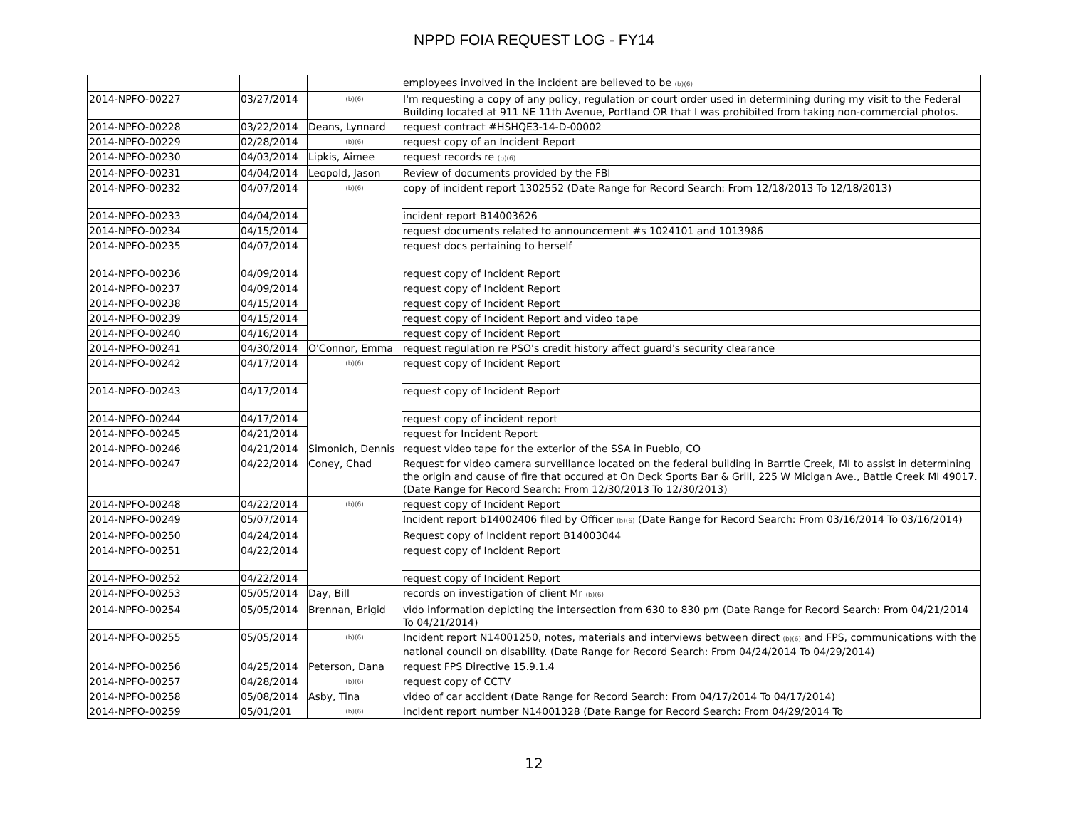NPPD FOIA REQUEST LOG - FY14
| | | | employees involved in the incident are believed to be (b)(6) |
| 2014-NPFO-00227 | 03/27/2014 | (b)(6) | I'm requesting a copy of any policy, regulation or court order used in determining during my visit to the Federal Building located at 911 NE 11th Avenue, Portland OR that I was prohibited from taking non-commercial photos. |
| 2014-NPFO-00228 | 03/22/2014 | Deans, Lynnard | request contract #HSHQE3-14-D-00002 |
| 2014-NPFO-00229 | 02/28/2014 | (b)(6) | request copy of an Incident Report |
| 2014-NPFO-00230 | 04/03/2014 | Lipkis, Aimee | request records re (b)(6) |
| 2014-NPFO-00231 | 04/04/2014 | Leopold, Jason | Review of documents provided by the FBI |
| 2014-NPFO-00232 | 04/07/2014 | (b)(6) | copy of incident report 1302552 (Date Range for Record Search: From 12/18/2013 To 12/18/2013) |
| 2014-NPFO-00233 | 04/04/2014 | | incident report B14003626 |
| 2014-NPFO-00234 | 04/15/2014 | | request documents related to announcement #s 1024101 and 1013986 |
| 2014-NPFO-00235 | 04/07/2014 | | request docs pertaining to herself |
| 2014-NPFO-00236 | 04/09/2014 | | request copy of Incident Report |
| 2014-NPFO-00237 | 04/09/2014 | | request copy of Incident Report |
| 2014-NPFO-00238 | 04/15/2014 | | request copy of Incident Report |
| 2014-NPFO-00239 | 04/15/2014 | | request copy of Incident Report and video tape |
| 2014-NPFO-00240 | 04/16/2014 | | request copy of Incident Report |
| 2014-NPFO-00241 | 04/30/2014 | O'Connor, Emma | request regulation re PSO's credit history affect guard's security clearance |
| 2014-NPFO-00242 | 04/17/2014 | (b)(6) | request copy of Incident Report |
| 2014-NPFO-00243 | 04/17/2014 | | request copy of Incident Report |
| 2014-NPFO-00244 | 04/17/2014 | | request copy of incident report |
| 2014-NPFO-00245 | 04/21/2014 | | request for Incident Report |
| 2014-NPFO-00246 | 04/21/2014 | Simonich, Dennis | request video tape for the exterior of the SSA in Pueblo, CO |
| 2014-NPFO-00247 | 04/22/2014 | Coney, Chad | Request for video camera surveillance located on the federal building in Barrtle Creek, MI to assist in determining the origin and cause of fire that occured at On Deck Sports Bar & Grill, 225 W Micigan Ave., Battle Creek MI 49017. (Date Range for Record Search: From 12/30/2013 To 12/30/2013) |
| 2014-NPFO-00248 | 04/22/2014 | (b)(6) | request copy of Incident Report |
| 2014-NPFO-00249 | 05/07/2014 | | Incident report b14002406 filed by Officer (b)(6) (Date Range for Record Search: From 03/16/2014 To 03/16/2014) |
| 2014-NPFO-00250 | 04/24/2014 | | Request copy of Incident report B14003044 |
| 2014-NPFO-00251 | 04/22/2014 | | request copy of Incident Report |
| 2014-NPFO-00252 | 04/22/2014 | | request copy of Incident Report |
| 2014-NPFO-00253 | 05/05/2014 | Day, Bill | records on investigation of client Mr (b)(6) |
| 2014-NPFO-00254 | 05/05/2014 | Brennan, Brigid | vido information depicting the intersection from 630 to 830 pm (Date Range for Record Search: From 04/21/2014 To 04/21/2014) |
| 2014-NPFO-00255 | 05/05/2014 | (b)(6) | Incident report N14001250, notes, materials and interviews between direct (b)(6) and FPS, communications with the national council on disability. (Date Range for Record Search: From 04/24/2014 To 04/29/2014) |
| 2014-NPFO-00256 | 04/25/2014 | Peterson, Dana | request FPS Directive 15.9.1.4 |
| 2014-NPFO-00257 | 04/28/2014 | (b)(6) | request copy of CCTV |
| 2014-NPFO-00258 | 05/08/2014 | Asby, Tina | video of car accident (Date Range for Record Search: From 04/17/2014 To 04/17/2014) |
| 2014-NPFO-00259 | 05/01/201 | (b)(6) | incident report number N14001328 (Date Range for Record Search: From 04/29/2014 To |
12